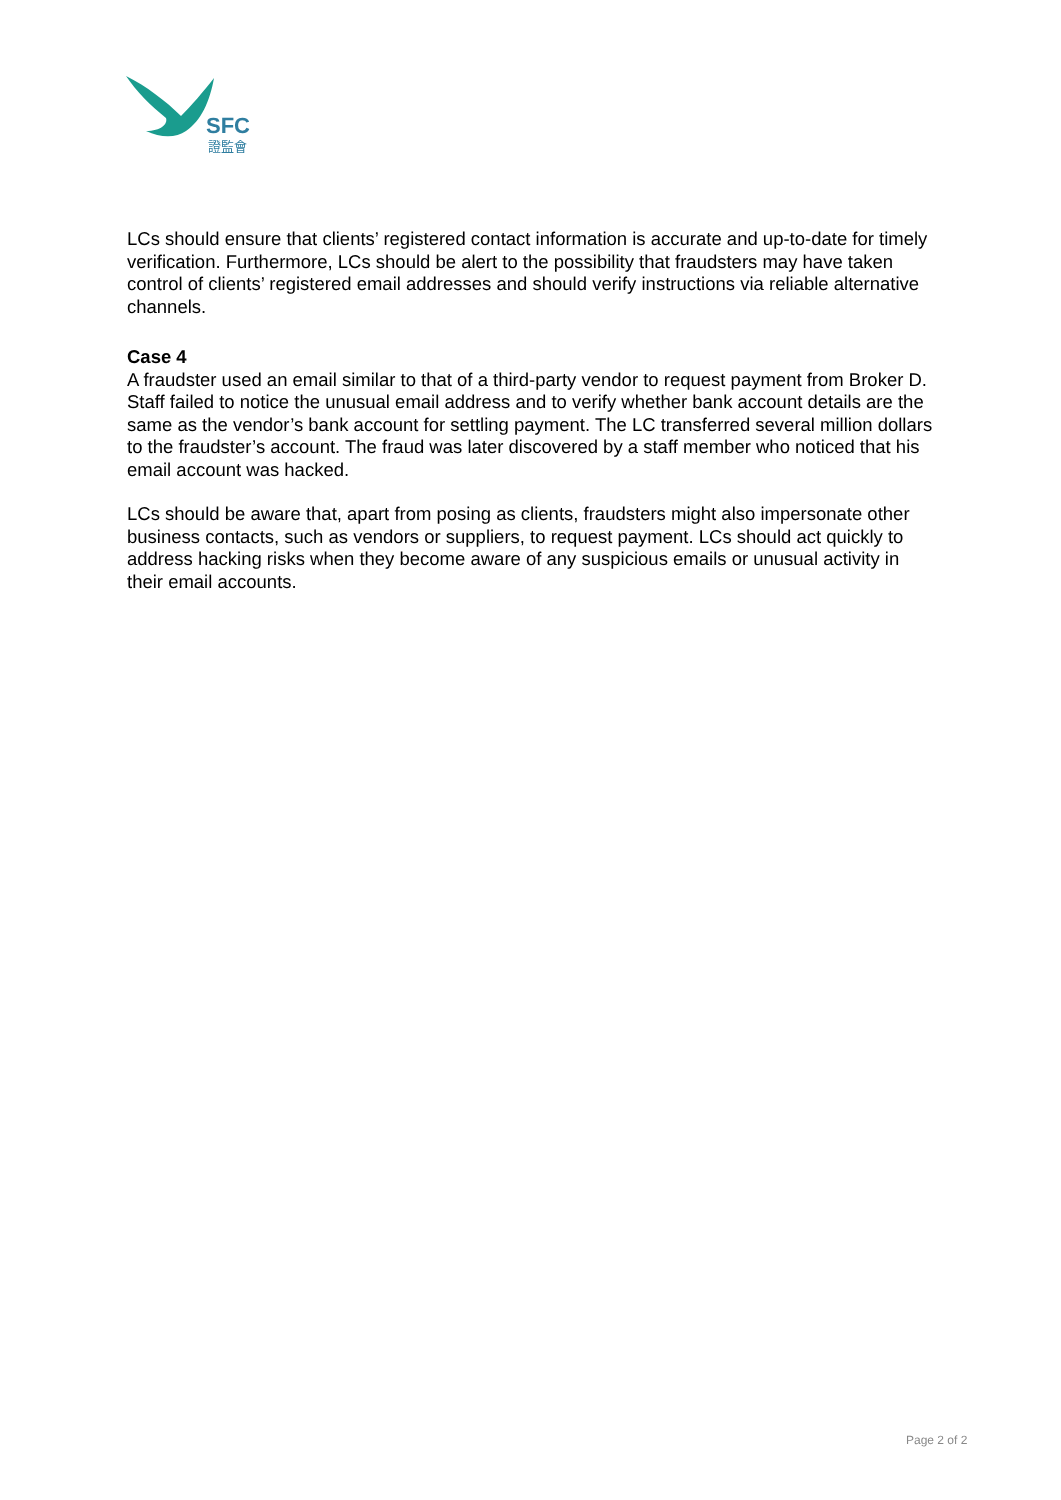SFC
證監會
LCs should ensure that clients’ registered contact information is accurate and up-to-date for timely verification. Furthermore, LCs should be alert to the possibility that fraudsters may have taken control of clients’ registered email addresses and should verify instructions via reliable alternative channels.
Case 4
A fraudster used an email similar to that of a third-party vendor to request payment from Broker D. Staff failed to notice the unusual email address and to verify whether bank account details are the same as the vendor’s bank account for settling payment. The LC transferred several million dollars to the fraudster’s account. The fraud was later discovered by a staff member who noticed that his email account was hacked.
LCs should be aware that, apart from posing as clients, fraudsters might also impersonate other business contacts, such as vendors or suppliers, to request payment. LCs should act quickly to address hacking risks when they become aware of any suspicious emails or unusual activity in their email accounts.
Page 2 of 2